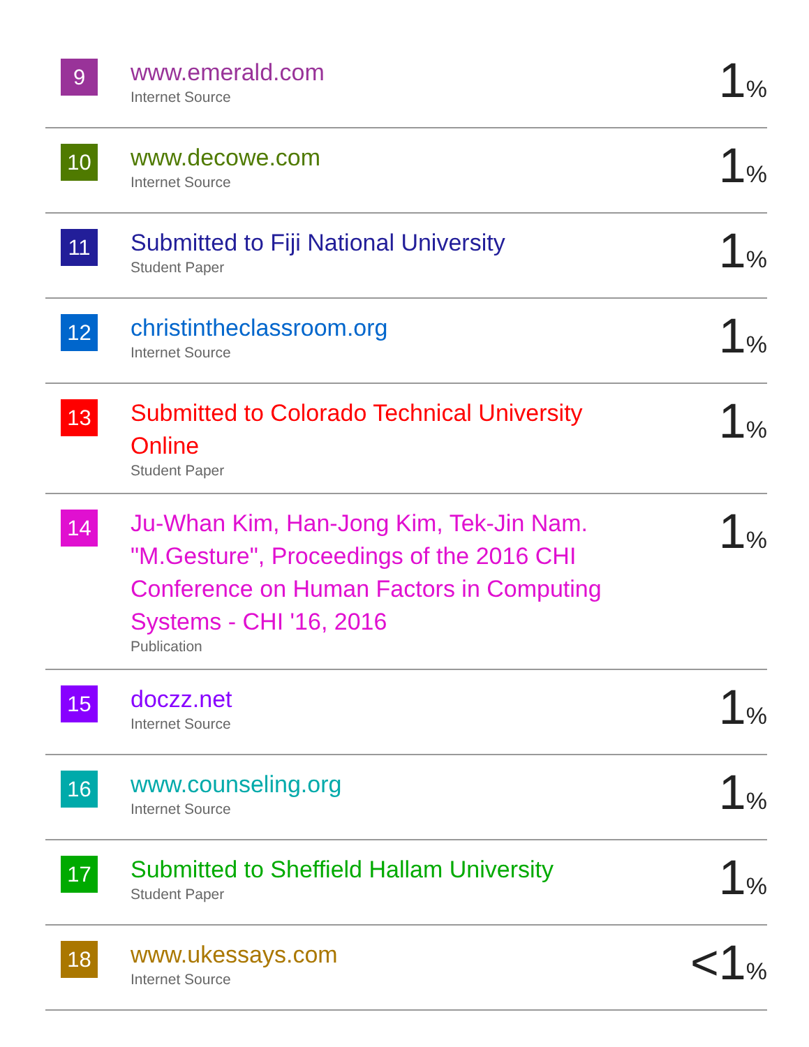| 9 | www.emerald.com Internet Source | 1 % |
| 10 | www.decowe.com Internet Source | 1 % |
| 11 | Submitted to Fiji National University Student Paper | 1 % |
| 12 | christintheclassroom.org Internet Source | 1 % |
| 13 | Submitted to Colorado Technical University Online Student Paper | 1 % |
| 14 | Ju-Whan Kim, Han-Jong Kim, Tek-Jin Nam. "M.Gesture", Proceedings of the 2016 CHI Conference on Human Factors in Computing Systems - CHI '16, 2016 Publication | 1 % |
| 15 | doczz.net Internet Source | 1 % |
| 16 | www.counseling.org Internet Source | 1 % |
| 17 | Submitted to Sheffield Hallam University Student Paper | 1 % |
| 18 | www.ukessays.com Internet Source | <1 % |